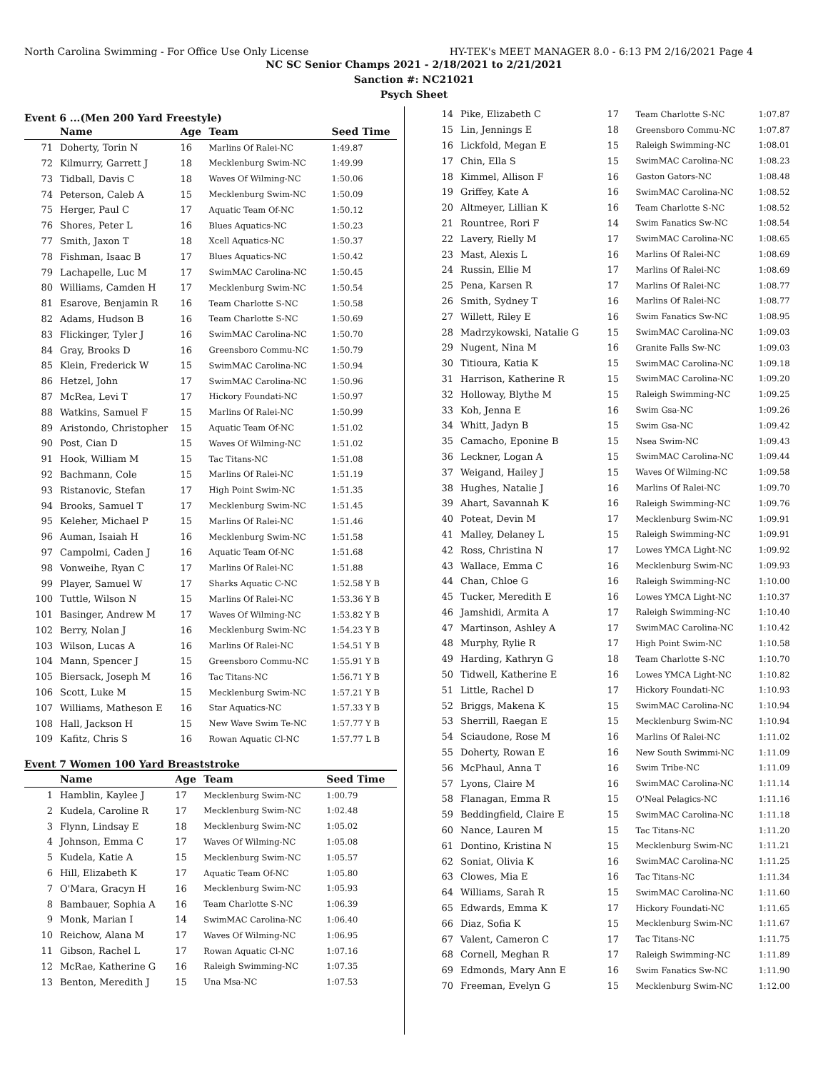North Carolina Swimming - For Office Use Only License HY-TEK's MEET MANAGER 8.0 - 6:13 PM 2/16/2021 Page 4
NC SC Senior Champs 2021 - 2/18/2021 to 2/21/2021
Sanction #: NC21021
Psych Sheet
Event 6 ...(Men 200 Yard Freestyle)
| | Name | Age | Team | Seed Time |
| --- | --- | --- | --- | --- |
| 71 | Doherty, Torin N | 16 | Marlins Of Ralei-NC | 1:49.87 |
| 72 | Kilmurry, Garrett J | 18 | Mecklenburg Swim-NC | 1:49.99 |
| 73 | Tidball, Davis C | 18 | Waves Of Wilming-NC | 1:50.06 |
| 74 | Peterson, Caleb A | 15 | Mecklenburg Swim-NC | 1:50.09 |
| 75 | Herger, Paul C | 17 | Aquatic Team Of-NC | 1:50.12 |
| 76 | Shores, Peter L | 16 | Blues Aquatics-NC | 1:50.23 |
| 77 | Smith, Jaxon T | 18 | Xcell Aquatics-NC | 1:50.37 |
| 78 | Fishman, Isaac B | 17 | Blues Aquatics-NC | 1:50.42 |
| 79 | Lachapelle, Luc M | 17 | SwimMAC Carolina-NC | 1:50.45 |
| 80 | Williams, Camden H | 17 | Mecklenburg Swim-NC | 1:50.54 |
| 81 | Esarove, Benjamin R | 16 | Team Charlotte S-NC | 1:50.58 |
| 82 | Adams, Hudson B | 16 | Team Charlotte S-NC | 1:50.69 |
| 83 | Flickinger, Tyler J | 16 | SwimMAC Carolina-NC | 1:50.70 |
| 84 | Gray, Brooks D | 16 | Greensboro Commu-NC | 1:50.79 |
| 85 | Klein, Frederick W | 15 | SwimMAC Carolina-NC | 1:50.94 |
| 86 | Hetzel, John | 17 | SwimMAC Carolina-NC | 1:50.96 |
| 87 | McRea, Levi T | 17 | Hickory Foundati-NC | 1:50.97 |
| 88 | Watkins, Samuel F | 15 | Marlins Of Ralei-NC | 1:50.99 |
| 89 | Aristondo, Christopher | 15 | Aquatic Team Of-NC | 1:51.02 |
| 90 | Post, Cian D | 15 | Waves Of Wilming-NC | 1:51.02 |
| 91 | Hook, William M | 15 | Tac Titans-NC | 1:51.08 |
| 92 | Bachmann, Cole | 15 | Marlins Of Ralei-NC | 1:51.19 |
| 93 | Ristanovic, Stefan | 17 | High Point Swim-NC | 1:51.35 |
| 94 | Brooks, Samuel T | 17 | Mecklenburg Swim-NC | 1:51.45 |
| 95 | Keleher, Michael P | 15 | Marlins Of Ralei-NC | 1:51.46 |
| 96 | Auman, Isaiah H | 16 | Mecklenburg Swim-NC | 1:51.58 |
| 97 | Campolmi, Caden J | 16 | Aquatic Team Of-NC | 1:51.68 |
| 98 | Vonweihe, Ryan C | 17 | Marlins Of Ralei-NC | 1:51.88 |
| 99 | Player, Samuel W | 17 | Sharks Aquatic C-NC | 1:52.58 Y B |
| 100 | Tuttle, Wilson N | 15 | Marlins Of Ralei-NC | 1:53.36 Y B |
| 101 | Basinger, Andrew M | 17 | Waves Of Wilming-NC | 1:53.82 Y B |
| 102 | Berry, Nolan J | 16 | Mecklenburg Swim-NC | 1:54.23 Y B |
| 103 | Wilson, Lucas A | 16 | Marlins Of Ralei-NC | 1:54.51 Y B |
| 104 | Mann, Spencer J | 15 | Greensboro Commu-NC | 1:55.91 Y B |
| 105 | Biersack, Joseph M | 16 | Tac Titans-NC | 1:56.71 Y B |
| 106 | Scott, Luke M | 15 | Mecklenburg Swim-NC | 1:57.21 Y B |
| 107 | Williams, Matheson E | 16 | Star Aquatics-NC | 1:57.33 Y B |
| 108 | Hall, Jackson H | 15 | New Wave Swim Te-NC | 1:57.77 Y B |
| 109 | Kafitz, Chris S | 16 | Rowan Aquatic Cl-NC | 1:57.77 L B |
Event 7 Women 100 Yard Breaststroke
| | Name | Age | Team | Seed Time |
| --- | --- | --- | --- | --- |
| 1 | Hamblin, Kaylee J | 17 | Mecklenburg Swim-NC | 1:00.79 |
| 2 | Kudela, Caroline R | 17 | Mecklenburg Swim-NC | 1:02.48 |
| 3 | Flynn, Lindsay E | 18 | Mecklenburg Swim-NC | 1:05.02 |
| 4 | Johnson, Emma C | 17 | Waves Of Wilming-NC | 1:05.08 |
| 5 | Kudela, Katie A | 15 | Mecklenburg Swim-NC | 1:05.57 |
| 6 | Hill, Elizabeth K | 17 | Aquatic Team Of-NC | 1:05.80 |
| 7 | O'Mara, Gracyn H | 16 | Mecklenburg Swim-NC | 1:05.93 |
| 8 | Bambauer, Sophia A | 16 | Team Charlotte S-NC | 1:06.39 |
| 9 | Monk, Marian I | 14 | SwimMAC Carolina-NC | 1:06.40 |
| 10 | Reichow, Alana M | 17 | Waves Of Wilming-NC | 1:06.95 |
| 11 | Gibson, Rachel L | 17 | Rowan Aquatic Cl-NC | 1:07.16 |
| 12 | McRae, Katherine G | 16 | Raleigh Swimming-NC | 1:07.35 |
| 13 | Benton, Meredith J | 15 | Una Msa-NC | 1:07.53 |
| 14 | Pike, Elizabeth C | 17 | Team Charlotte S-NC | 1:07.87 |
| 15 | Lin, Jennings E | 18 | Greensboro Commu-NC | 1:07.87 |
| 16 | Lickfold, Megan E | 15 | Raleigh Swimming-NC | 1:08.01 |
| 17 | Chin, Ella S | 15 | SwimMAC Carolina-NC | 1:08.23 |
| 18 | Kimmel, Allison F | 16 | Gaston Gators-NC | 1:08.48 |
| 19 | Griffey, Kate A | 16 | SwimMAC Carolina-NC | 1:08.52 |
| 20 | Altmeyer, Lillian K | 16 | Team Charlotte S-NC | 1:08.52 |
| 21 | Rountree, Rori F | 14 | Swim Fanatics Sw-NC | 1:08.54 |
| 22 | Lavery, Rielly M | 17 | SwimMAC Carolina-NC | 1:08.65 |
| 23 | Mast, Alexis L | 16 | Marlins Of Ralei-NC | 1:08.69 |
| 24 | Russin, Ellie M | 17 | Marlins Of Ralei-NC | 1:08.69 |
| 25 | Pena, Karsen R | 17 | Marlins Of Ralei-NC | 1:08.77 |
| 26 | Smith, Sydney T | 16 | Marlins Of Ralei-NC | 1:08.77 |
| 27 | Willett, Riley E | 16 | Swim Fanatics Sw-NC | 1:08.95 |
| 28 | Madrzykowski, Natalie G | 15 | SwimMAC Carolina-NC | 1:09.03 |
| 29 | Nugent, Nina M | 16 | Granite Falls Sw-NC | 1:09.03 |
| 30 | Titioura, Katia K | 15 | SwimMAC Carolina-NC | 1:09.18 |
| 31 | Harrison, Katherine R | 15 | SwimMAC Carolina-NC | 1:09.20 |
| 32 | Holloway, Blythe M | 15 | Raleigh Swimming-NC | 1:09.25 |
| 33 | Koh, Jenna E | 16 | Swim Gsa-NC | 1:09.26 |
| 34 | Whitt, Jadyn B | 15 | Swim Gsa-NC | 1:09.42 |
| 35 | Camacho, Eponine B | 15 | Nsea Swim-NC | 1:09.43 |
| 36 | Leckner, Logan A | 15 | SwimMAC Carolina-NC | 1:09.44 |
| 37 | Weigand, Hailey J | 15 | Waves Of Wilming-NC | 1:09.58 |
| 38 | Hughes, Natalie J | 16 | Marlins Of Ralei-NC | 1:09.70 |
| 39 | Ahart, Savannah K | 16 | Raleigh Swimming-NC | 1:09.76 |
| 40 | Poteat, Devin M | 17 | Mecklenburg Swim-NC | 1:09.91 |
| 41 | Malley, Delaney L | 15 | Raleigh Swimming-NC | 1:09.91 |
| 42 | Ross, Christina N | 17 | Lowes YMCA Light-NC | 1:09.92 |
| 43 | Wallace, Emma C | 16 | Mecklenburg Swim-NC | 1:09.93 |
| 44 | Chan, Chloe G | 16 | Raleigh Swimming-NC | 1:10.00 |
| 45 | Tucker, Meredith E | 16 | Lowes YMCA Light-NC | 1:10.37 |
| 46 | Jamshidi, Armita A | 17 | Raleigh Swimming-NC | 1:10.40 |
| 47 | Martinson, Ashley A | 17 | SwimMAC Carolina-NC | 1:10.42 |
| 48 | Murphy, Rylie R | 17 | High Point Swim-NC | 1:10.58 |
| 49 | Harding, Kathryn G | 18 | Team Charlotte S-NC | 1:10.70 |
| 50 | Tidwell, Katherine E | 16 | Lowes YMCA Light-NC | 1:10.82 |
| 51 | Little, Rachel D | 17 | Hickory Foundati-NC | 1:10.93 |
| 52 | Briggs, Makena K | 15 | SwimMAC Carolina-NC | 1:10.94 |
| 53 | Sherrill, Raegan E | 15 | Mecklenburg Swim-NC | 1:10.94 |
| 54 | Sciaudone, Rose M | 16 | Marlins Of Ralei-NC | 1:11.02 |
| 55 | Doherty, Rowan E | 16 | New South Swimmi-NC | 1:11.09 |
| 56 | McPhaul, Anna T | 16 | Swim Tribe-NC | 1:11.09 |
| 57 | Lyons, Claire M | 16 | SwimMAC Carolina-NC | 1:11.14 |
| 58 | Flanagan, Emma R | 15 | O'Neal Pelagics-NC | 1:11.16 |
| 59 | Beddingfield, Claire E | 15 | SwimMAC Carolina-NC | 1:11.18 |
| 60 | Nance, Lauren M | 15 | Tac Titans-NC | 1:11.20 |
| 61 | Dontino, Kristina N | 15 | Mecklenburg Swim-NC | 1:11.21 |
| 62 | Soniat, Olivia K | 16 | SwimMAC Carolina-NC | 1:11.25 |
| 63 | Clowes, Mia E | 16 | Tac Titans-NC | 1:11.34 |
| 64 | Williams, Sarah R | 15 | SwimMAC Carolina-NC | 1:11.60 |
| 65 | Edwards, Emma K | 17 | Hickory Foundati-NC | 1:11.65 |
| 66 | Diaz, Sofia K | 15 | Mecklenburg Swim-NC | 1:11.67 |
| 67 | Valent, Cameron C | 17 | Tac Titans-NC | 1:11.75 |
| 68 | Cornell, Meghan R | 17 | Raleigh Swimming-NC | 1:11.89 |
| 69 | Edmonds, Mary Ann E | 16 | Swim Fanatics Sw-NC | 1:11.90 |
| 70 | Freeman, Evelyn G | 15 | Mecklenburg Swim-NC | 1:12.00 |